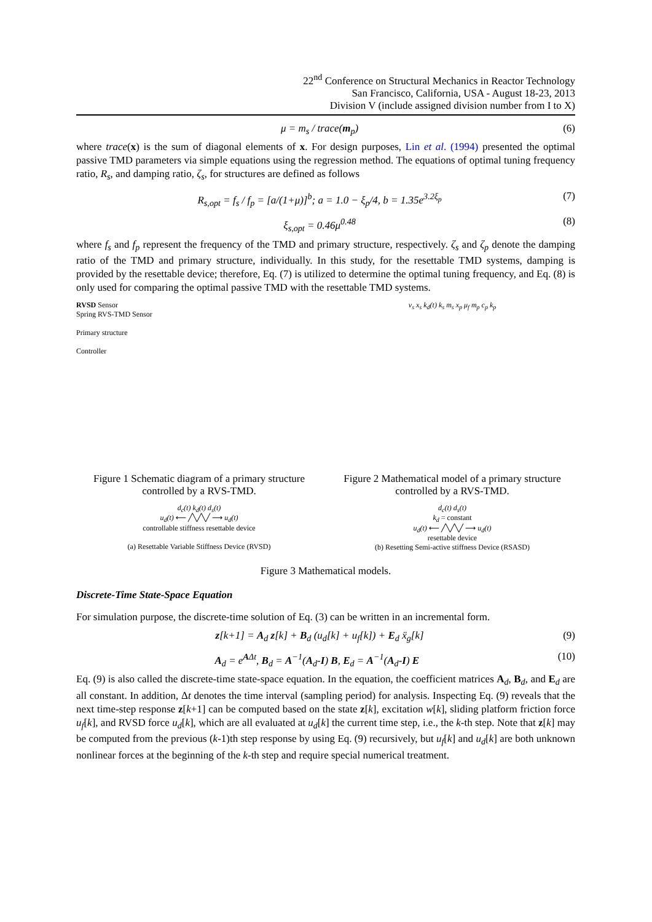22<sup>nd</sup> Conference on Structural Mechanics in Reactor Technology
San Francisco, California, USA - August 18-23, 2013
Division V (include assigned division number from I to X)
μ = m<sub>s</sub> / trace(m<sub>p</sub>) (6)
where trace(x) is the sum of diagonal elements of x. For design purposes, Lin et al. (1994) presented the optimal passive TMD parameters via simple equations using the regression method. The equations of optimal tuning frequency ratio, R<sub>s</sub>, and damping ratio, ζ<sub>s</sub>, for structures are defined as follows
R<sub>s,opt</sub> = f<sub>s</sub> / f<sub>p</sub> = [a/(1+μ)]<sup>b</sup>; a = 1.0 − ξ<sub>p</sub>/4, b = 1.35e<sup>3.2ξ<sub>p</sub></sup> (7)
ξ<sub>s,opt</sub> = 0.46μ<sup>0.48</sup> (8)
where f<sub>s</sub> and f<sub>p</sub> represent the frequency of the TMD and primary structure, respectively. ζ<sub>s</sub> and ζ<sub>p</sub> denote the damping ratio of the TMD and primary structure, individually. In this study, for the resettable TMD systems, damping is provided by the resettable device; therefore, Eq. (7) is utilized to determine the optimal tuning frequency, and Eq. (8) is only used for comparing the optimal passive TMD with the resettable TMD systems.
RVSD Sensor
Spring RVS-TMD Sensor
Primary structure
Controller
Figure 1 Schematic diagram of a primary structure controlled by a RVS-TMD.
v<sub>s</sub> x<sub>s</sub> k<sub>d</sub>(t) k<sub>s</sub> m<sub>s</sub> x<sub>p</sub> μ<sub>f</sub> m<sub>p</sub> c<sub>p</sub> k<sub>p</sub>
Figure 2 Mathematical model of a primary structure controlled by a RVS-TMD.
d<sub>c</sub>(t) k<sub>d</sub>(t) d<sub>s</sub>(t)
u<sub>d</sub>(t) ⟵ ╱╲╱╲╱ ⟶ u<sub>d</sub>(t)
controllable stiffness resettable device
(a) Resettable Variable Stiffness Device (RVSD)
d<sub>c</sub>(t) d<sub>s</sub>(t)
k<sub>d</sub> = constant
u<sub>d</sub>(t) ⟵ ╱╲╱╲╱ ⟶ u<sub>d</sub>(t)
resettable device
(b) Resetting Semi-active stiffness Device (RSASD)
Figure 3 Mathematical models.
Discrete-Time State-Space Equation
For simulation purpose, the discrete-time solution of Eq. (3) can be written in an incremental form.
z[k+1] = A<sub>d</sub> z[k] + B<sub>d</sub> (u<sub>d</sub>[k] + u<sub>f</sub>[k]) + E<sub>d</sub> ẍ<sub>g</sub>[k] (9)
A<sub>d</sub> = e<sup>AΔt</sup>, B<sub>d</sub> = A<sup>−1</sup>(A<sub>d</sub>-I) B, E<sub>d</sub> = A<sup>−1</sup>(A<sub>d</sub>-I) E (10)
Eq. (9) is also called the discrete-time state-space equation. In the equation, the coefficient matrices A<sub>d</sub>, B<sub>d</sub>, and E<sub>d</sub> are all constant. In addition, Δt denotes the time interval (sampling period) for analysis. Inspecting Eq. (9) reveals that the next time-step response z[k+1] can be computed based on the state z[k], excitation w[k], sliding platform friction force u<sub>f</sub>[k], and RVSD force u<sub>d</sub>[k], which are all evaluated at u<sub>d</sub>[k] the current time step, i.e., the k-th step. Note that z[k] may be computed from the previous (k-1)th step response by using Eq. (9) recursively, but u<sub>f</sub>[k] and u<sub>d</sub>[k] are both unknown nonlinear forces at the beginning of the k-th step and require special numerical treatment.